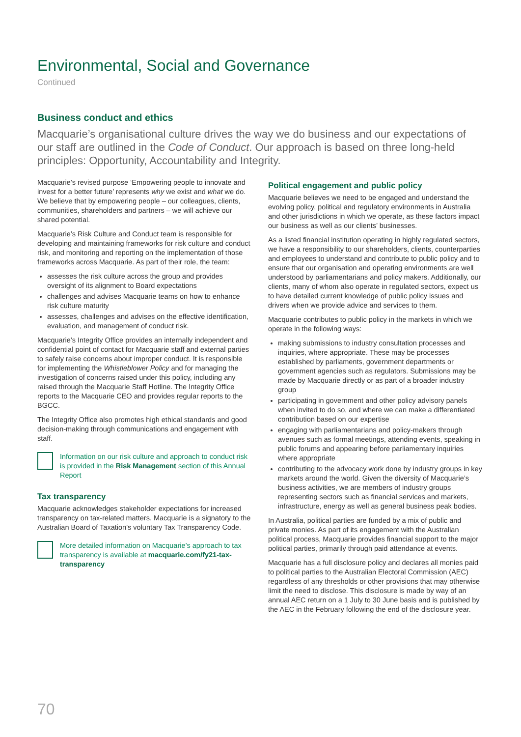Environmental, Social and Governance
Continued
Business conduct and ethics
Macquarie’s organisational culture drives the way we do business and our expectations of our staff are outlined in the Code of Conduct. Our approach is based on three long-held principles: Opportunity, Accountability and Integrity.
Macquarie’s revised purpose ‘Empowering people to innovate and invest for a better future’ represents why we exist and what we do. We believe that by empowering people – our colleagues, clients, communities, shareholders and partners – we will achieve our shared potential.
Macquarie’s Risk Culture and Conduct team is responsible for developing and maintaining frameworks for risk culture and conduct risk, and monitoring and reporting on the implementation of those frameworks across Macquarie. As part of their role, the team:
assesses the risk culture across the group and provides oversight of its alignment to Board expectations
challenges and advises Macquarie teams on how to enhance risk culture maturity
assesses, challenges and advises on the effective identification, evaluation, and management of conduct risk.
Macquarie’s Integrity Office provides an internally independent and confidential point of contact for Macquarie staff and external parties to safely raise concerns about improper conduct. It is responsible for implementing the Whistleblower Policy and for managing the investigation of concerns raised under this policy, including any raised through the Macquarie Staff Hotline. The Integrity Office reports to the Macquarie CEO and provides regular reports to the BGCC.
The Integrity Office also promotes high ethical standards and good decision-making through communications and engagement with staff.
Information on our risk culture and approach to conduct risk is provided in the Risk Management section of this Annual Report
Tax transparency
Macquarie acknowledges stakeholder expectations for increased transparency on tax-related matters. Macquarie is a signatory to the Australian Board of Taxation’s voluntary Tax Transparency Code.
More detailed information on Macquarie’s approach to tax transparency is available at macquarie.com/fy21-tax-transparency
Political engagement and public policy
Macquarie believes we need to be engaged and understand the evolving policy, political and regulatory environments in Australia and other jurisdictions in which we operate, as these factors impact our business as well as our clients’ businesses.
As a listed financial institution operating in highly regulated sectors, we have a responsibility to our shareholders, clients, counterparties and employees to understand and contribute to public policy and to ensure that our organisation and operating environments are well understood by parliamentarians and policy makers. Additionally, our clients, many of whom also operate in regulated sectors, expect us to have detailed current knowledge of public policy issues and drivers when we provide advice and services to them.
Macquarie contributes to public policy in the markets in which we operate in the following ways:
making submissions to industry consultation processes and inquiries, where appropriate. These may be processes established by parliaments, government departments or government agencies such as regulators. Submissions may be made by Macquarie directly or as part of a broader industry group
participating in government and other policy advisory panels when invited to do so, and where we can make a differentiated contribution based on our expertise
engaging with parliamentarians and policy-makers through avenues such as formal meetings, attending events, speaking in public forums and appearing before parliamentary inquiries where appropriate
contributing to the advocacy work done by industry groups in key markets around the world. Given the diversity of Macquarie’s business activities, we are members of industry groups representing sectors such as financial services and markets, infrastructure, energy as well as general business peak bodies.
In Australia, political parties are funded by a mix of public and private monies. As part of its engagement with the Australian political process, Macquarie provides financial support to the major political parties, primarily through paid attendance at events.
Macquarie has a full disclosure policy and declares all monies paid to political parties to the Australian Electoral Commission (AEC) regardless of any thresholds or other provisions that may otherwise limit the need to disclose. This disclosure is made by way of an annual AEC return on a 1 July to 30 June basis and is published by the AEC in the February following the end of the disclosure year.
70